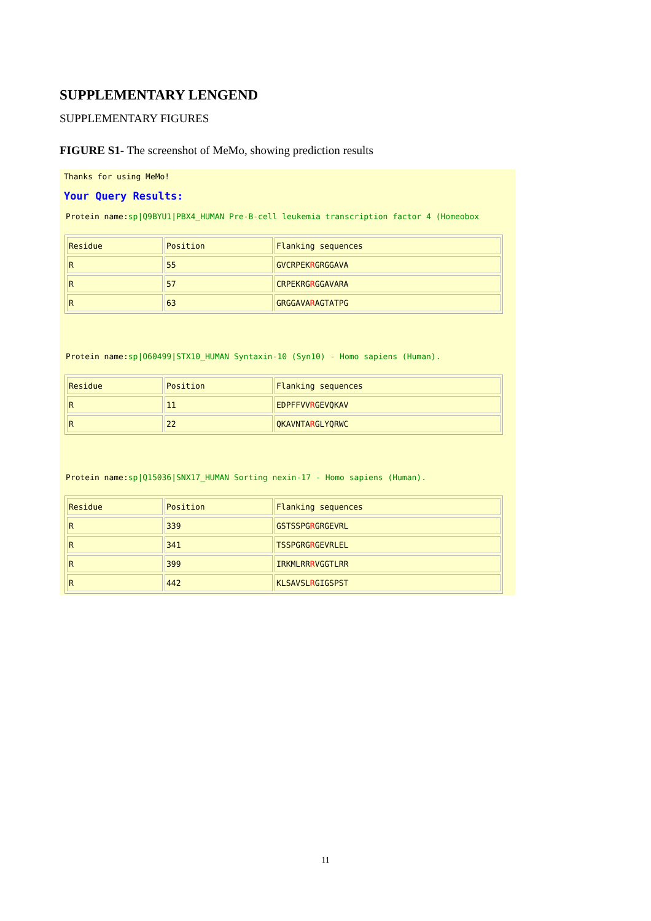SUPPLEMENTARY LENGEND
SUPPLEMENTARY FIGURES
FIGURE S1- The screenshot of MeMo, showing prediction results
Thanks for using MeMo!
Your Query Results:
Protein name:sp|Q9BYU1|PBX4_HUMAN Pre-B-cell leukemia transcription factor 4 (Homeobox
| Residue | Position | Flanking sequences |
| R | 55 | GVCRPEK R GRGGAVA |
| R | 57 | CRPEKRG R GGAVARA |
| R | 63 | GRGGAVA R AGTATPG |
Protein name:sp|O60499|STX10_HUMAN Syntaxin-10 (Syn10) - Homo sapiens (Human).
| Residue | Position | Flanking sequences |
| R | 11 | EDPFFVV R GEVQKAV |
| R | 22 | QKAVNTA R GLYQRWC |
Protein name:sp|Q15036|SNX17_HUMAN Sorting nexin-17 - Homo sapiens (Human).
| Residue | Position | Flanking sequences |
| R | 339 | GSTSSPG R GRGEVRL |
| R | 341 | TSSPGRG R GEVRLEL |
| R | 399 | IRKMLRR R VGGTLRR |
| R | 442 | KLSAVSL R GIGSPST |
11